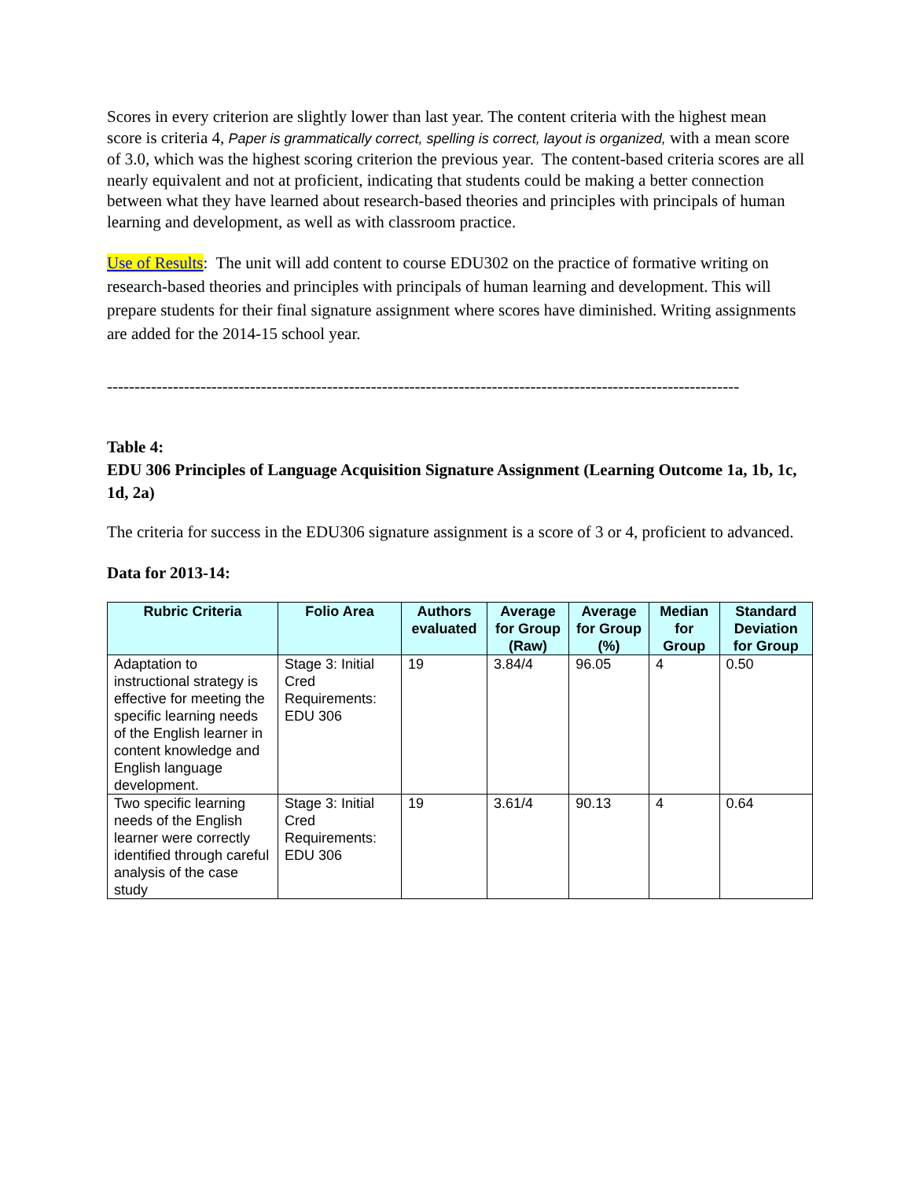Scores in every criterion are slightly lower than last year. The content criteria with the highest mean score is criteria 4, Paper is grammatically correct, spelling is correct, layout is organized, with a mean score of 3.0, which was the highest scoring criterion the previous year. The content-based criteria scores are all nearly equivalent and not at proficient, indicating that students could be making a better connection between what they have learned about research-based theories and principles with principals of human learning and development, as well as with classroom practice.
Use of Results: The unit will add content to course EDU302 on the practice of formative writing on research-based theories and principles with principals of human learning and development. This will prepare students for their final signature assignment where scores have diminished. Writing assignments are added for the 2014-15 school year.
-------------------------------------------------------------------------------------------------------------------
Table 4:
EDU 306 Principles of Language Acquisition Signature Assignment (Learning Outcome 1a, 1b, 1c, 1d, 2a)
The criteria for success in the EDU306 signature assignment is a score of 3 or 4, proficient to advanced.
Data for 2013-14:
| Rubric Criteria | Folio Area | Authors evaluated | Average for Group (Raw) | Average for Group (%) | Median for Group | Standard Deviation for Group |
| --- | --- | --- | --- | --- | --- | --- |
| Adaptation to instructional strategy is effective for meeting the specific learning needs of the English learner in content knowledge and English language development. | Stage 3: Initial Cred Requirements: EDU 306 | 19 | 3.84/4 | 96.05 | 4 | 0.50 |
| Two specific learning needs of the English learner were correctly identified through careful analysis of the case study | Stage 3: Initial Cred Requirements: EDU 306 | 19 | 3.61/4 | 90.13 | 4 | 0.64 |